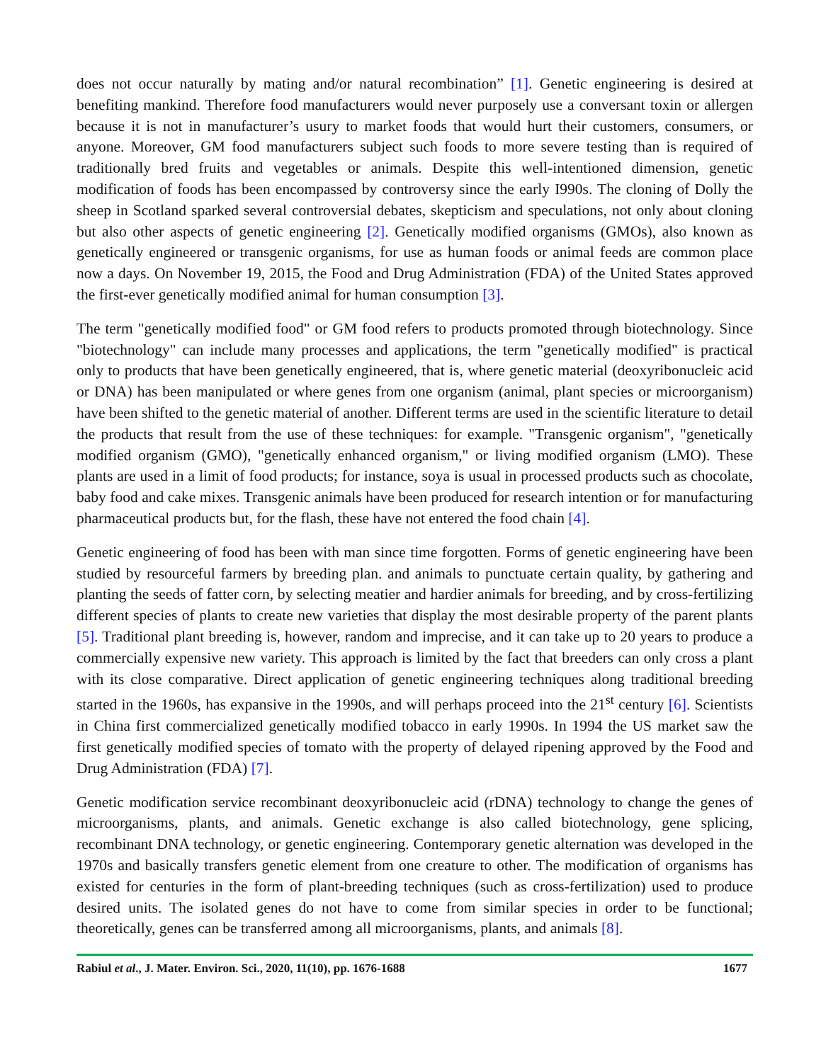does not occur naturally by mating and/or natural recombination” [1]. Genetic engineering is desired at benefiting mankind. Therefore food manufacturers would never purposely use a conversant toxin or allergen because it is not in manufacturer’s usury to market foods that would hurt their customers, consumers, or anyone. Moreover, GM food manufacturers subject such foods to more severe testing than is required of traditionally bred fruits and vegetables or animals. Despite this well-intentioned dimension, genetic modification of foods has been encompassed by controversy since the early I990s. The cloning of Dolly the sheep in Scotland sparked several controversial debates, skepticism and speculations, not only about cloning but also other aspects of genetic engineering [2]. Genetically modified organisms (GMOs), also known as genetically engineered or transgenic organisms, for use as human foods or animal feeds are common place now a days. On November 19, 2015, the Food and Drug Administration (FDA) of the United States approved the first-ever genetically modified animal for human consumption [3].
The term "genetically modified food" or GM food refers to products promoted through biotechnology. Since "biotechnology" can include many processes and applications, the term "genetically modified" is practical only to products that have been genetically engineered, that is, where genetic material (deoxyribonucleic acid or DNA) has been manipulated or where genes from one organism (animal, plant species or microorganism) have been shifted to the genetic material of another. Different terms are used in the scientific literature to detail the products that result from the use of these techniques: for example. "Transgenic organism", "genetically modified organism (GMO), "genetically enhanced organism," or living modified organism (LMO). These plants are used in a limit of food products; for instance, soya is usual in processed products such as chocolate, baby food and cake mixes. Transgenic animals have been produced for research intention or for manufacturing pharmaceutical products but, for the flash, these have not entered the food chain [4].
Genetic engineering of food has been with man since time forgotten. Forms of genetic engineering have been studied by resourceful farmers by breeding plan. and animals to punctuate certain quality, by gathering and planting the seeds of fatter corn, by selecting meatier and hardier animals for breeding, and by cross-fertilizing different species of plants to create new varieties that display the most desirable property of the parent plants [5]. Traditional plant breeding is, however, random and imprecise, and it can take up to 20 years to produce a commercially expensive new variety. This approach is limited by the fact that breeders can only cross a plant with its close comparative. Direct application of genetic engineering techniques along traditional breeding started in the 1960s, has expansive in the 1990s, and will perhaps proceed into the 21<sup>st</sup> century [6]. Scientists in China first commercialized genetically modified tobacco in early 1990s. In 1994 the US market saw the first genetically modified species of tomato with the property of delayed ripening approved by the Food and Drug Administration (FDA) [7].
Genetic modification service recombinant deoxyribonucleic acid (rDNA) technology to change the genes of microorganisms, plants, and animals. Genetic exchange is also called biotechnology, gene splicing, recombinant DNA technology, or genetic engineering. Contemporary genetic alternation was developed in the 1970s and basically transfers genetic element from one creature to other. The modification of organisms has existed for centuries in the form of plant-breeding techniques (such as cross-fertilization) used to produce desired units. The isolated genes do not have to come from similar species in order to be functional; theoretically, genes can be transferred among all microorganisms, plants, and animals [8].
Rabiul et al., J. Mater. Environ. Sci., 2020, 11(10), pp. 1676-1688 1677